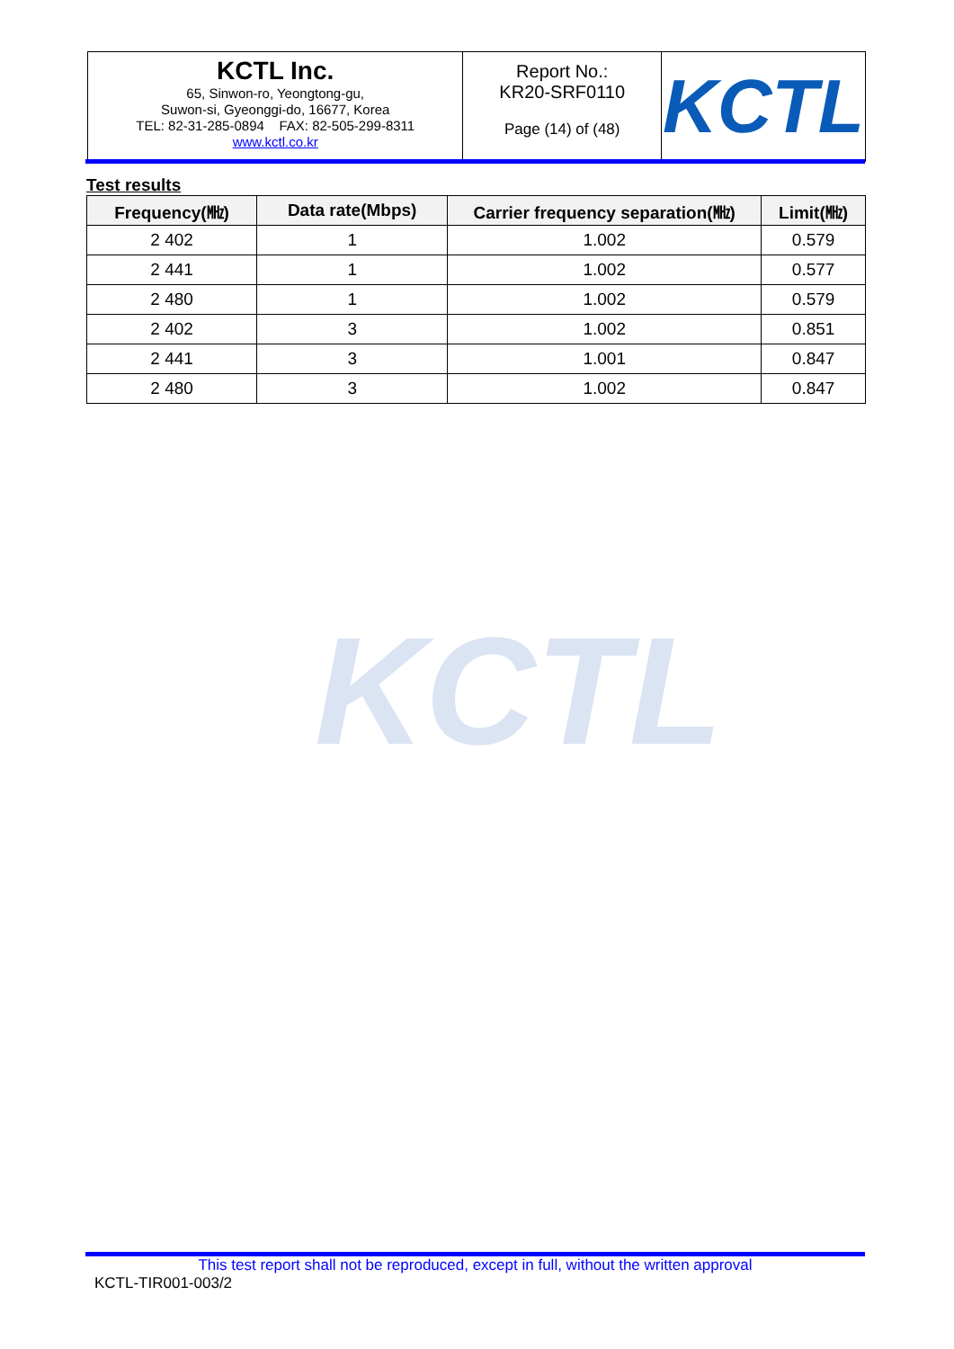| KCTL Inc. 65, Sinwon-ro, Yeongtong-gu, Suwon-si, Gyeonggi-do, 16677, Korea TEL: 82-31-285-0894 FAX: 82-505-299-8311 www.kctl.co.kr | Report No.: KR20-SRF0110 Page (14) of (48) | KCTL |
KCTL
Test results
| Frequency(㎒) | Data rate(Mbps) | Carrier frequency separation(㎒) | Limit(㎒) |
| --- | --- | --- | --- |
| 2 402 | 1 | 1.002 | 0.579 |
| 2 441 | 1 | 1.002 | 0.577 |
| 2 480 | 1 | 1.002 | 0.579 |
| 2 402 | 3 | 1.002 | 0.851 |
| 2 441 | 3 | 1.001 | 0.847 |
| 2 480 | 3 | 1.002 | 0.847 |
This test report shall not be reproduced, except in full, without the written approval
KCTL-TIR001-003/2